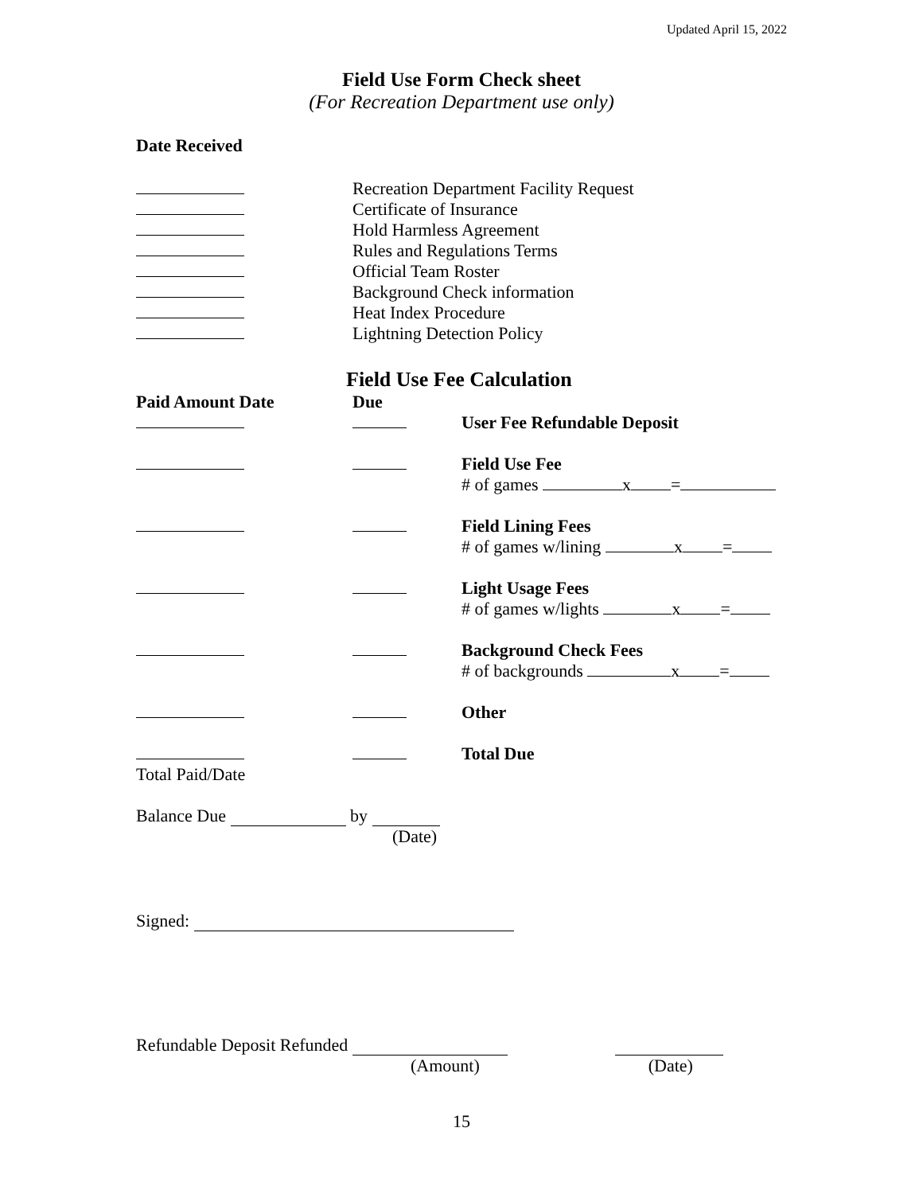Updated April 15, 2022
Field Use Form Check sheet
(For Recreation Department use only)
Date Received
Recreation Department Facility Request
Certificate of Insurance
Hold Harmless Agreement
Rules and Regulations Terms
Official Team Roster
Background Check information
Heat Index Procedure
Lightning Detection Policy
Field Use Fee Calculation
Paid Amount Date Due
User Fee Refundable Deposit
Field Use Fee
# of games x =
Field Lining Fees
# of games w/lining x =
Light Usage Fees
# of games w/lights x =
Background Check Fees
# of backgrounds x =
Other
Total Due
Total Paid/Date
Balance Due by
(Date)
Signed:
Refundable Deposit Refunded
(Amount) (Date)
15